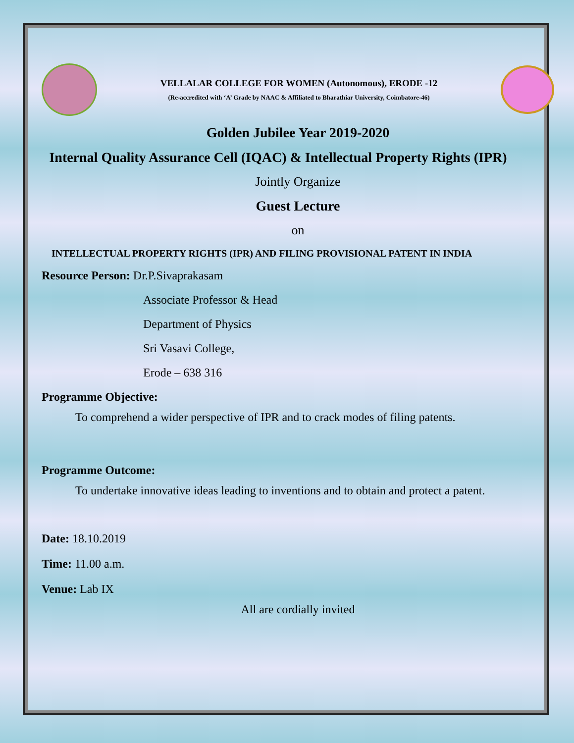VELLALAR COLLEGE FOR WOMEN (Autonomous), ERODE -12
(Re-accredited with ‘A’ Grade by NAAC & Affiliated to Bharathiar University, Coimbatore-46)
Golden Jubilee Year 2019-2020
Internal Quality Assurance Cell (IQAC) & Intellectual Property Rights (IPR)
Jointly Organize
Guest Lecture
on
INTELLECTUAL PROPERTY RIGHTS (IPR) AND FILING PROVISIONAL PATENT IN INDIA
Resource Person: Dr.P.Sivaprakasam
Associate Professor & Head
Department of Physics
Sri Vasavi College,
Erode – 638 316
Programme Objective:
To comprehend a wider perspective of IPR and to crack modes of filing patents.
Programme Outcome:
To undertake innovative ideas leading to inventions and to obtain and protect a patent.
Date: 18.10.2019
Time: 11.00 a.m.
Venue: Lab IX
All are cordially invited